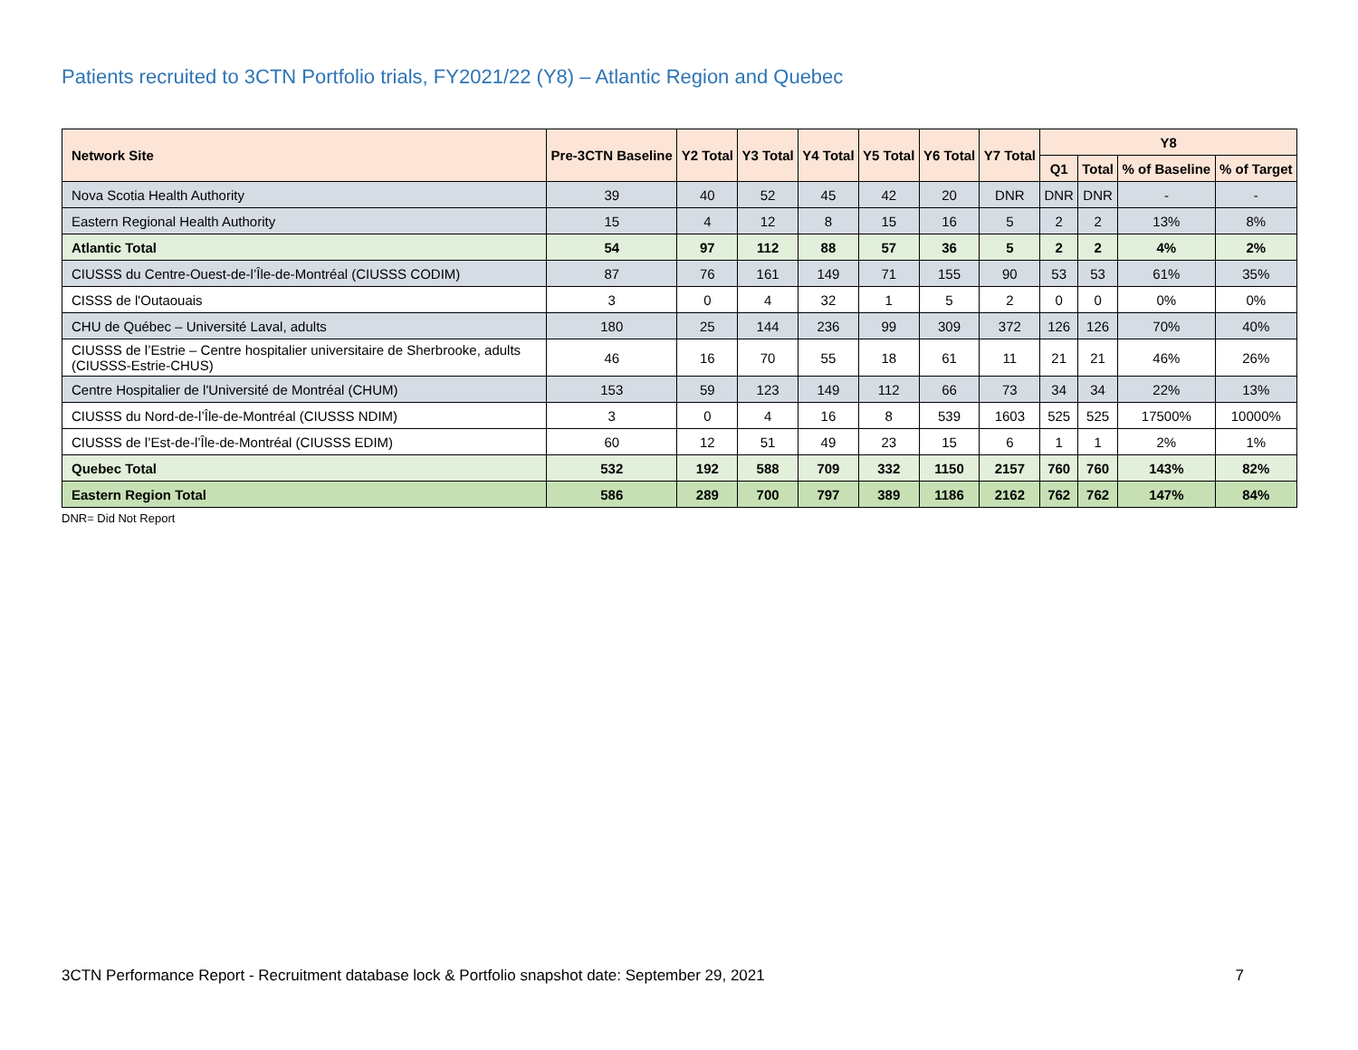Patients recruited to 3CTN Portfolio trials, FY2021/22 (Y8) – Atlantic Region and Quebec
| Network Site | Pre-3CTN Baseline | Y2 Total | Y3 Total | Y4 Total | Y5 Total | Y6 Total | Y7 Total | Y8 | | | |
| --- | --- | --- | --- | --- | --- | --- | --- | --- | --- | --- | --- |
| | | | | | | | | Q1 | Total | % of Baseline | % of Target |
| Nova Scotia Health Authority | 39 | 40 | 52 | 45 | 42 | 20 | DNR | DNR | DNR | - | - |
| Eastern Regional Health Authority | 15 | 4 | 12 | 8 | 15 | 16 | 5 | 2 | 2 | 13% | 8% |
| Atlantic Total | 54 | 97 | 112 | 88 | 57 | 36 | 5 | 2 | 2 | 4% | 2% |
| CIUSSS du Centre-Ouest-de-l’Île-de-Montréal (CIUSSS CODIM) | 87 | 76 | 161 | 149 | 71 | 155 | 90 | 53 | 53 | 61% | 35% |
| CISSS de l'Outaouais | 3 | 0 | 4 | 32 | 1 | 5 | 2 | 0 | 0 | 0% | 0% |
| CHU de Québec – Université Laval, adults | 180 | 25 | 144 | 236 | 99 | 309 | 372 | 126 | 126 | 70% | 40% |
| CIUSSS de l’Estrie – Centre hospitalier universitaire de Sherbrooke, adults (CIUSSS-Estrie-CHUS) | 46 | 16 | 70 | 55 | 18 | 61 | 11 | 21 | 21 | 46% | 26% |
| Centre Hospitalier de l'Université de Montréal (CHUM) | 153 | 59 | 123 | 149 | 112 | 66 | 73 | 34 | 34 | 22% | 13% |
| CIUSSS du Nord-de-l’Île-de-Montréal (CIUSSS NDIM) | 3 | 0 | 4 | 16 | 8 | 539 | 1603 | 525 | 525 | 17500% | 10000% |
| CIUSSS de l’Est-de-l’Île-de-Montréal (CIUSSS EDIM) | 60 | 12 | 51 | 49 | 23 | 15 | 6 | 1 | 1 | 2% | 1% |
| Quebec Total | 532 | 192 | 588 | 709 | 332 | 1150 | 2157 | 760 | 760 | 143% | 82% |
| Eastern Region Total | 586 | 289 | 700 | 797 | 389 | 1186 | 2162 | 762 | 762 | 147% | 84% |
DNR= Did Not Report
3CTN Performance Report - Recruitment database lock & Portfolio snapshot date: September 29, 2021 7